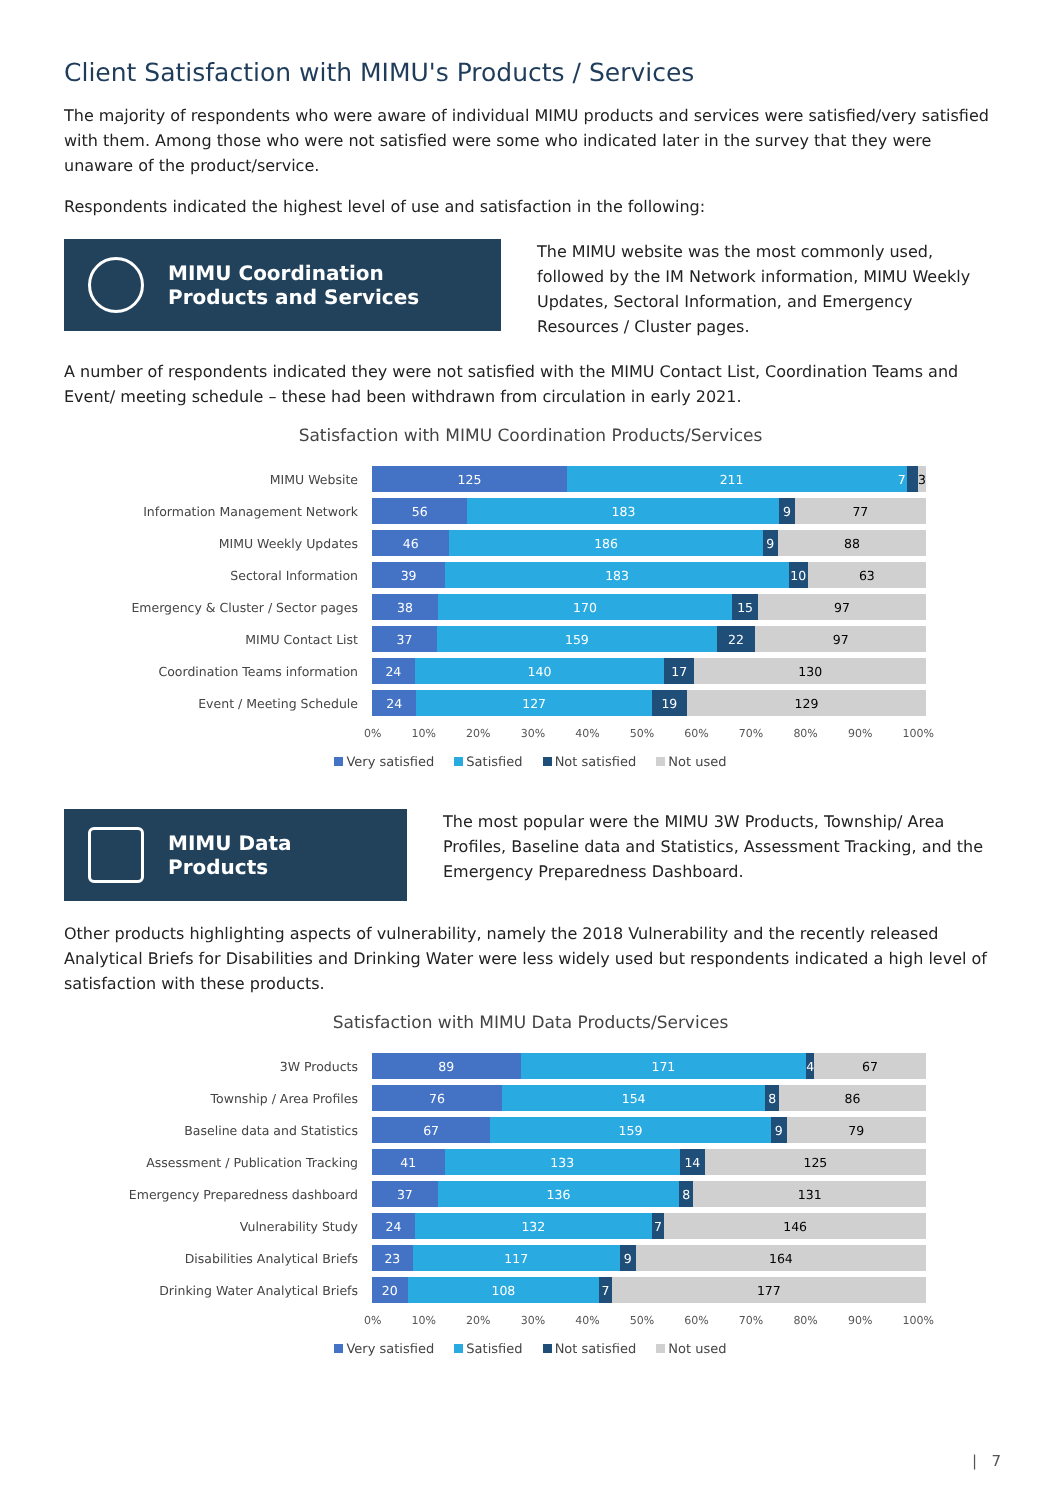Client Satisfaction with MIMU's Products / Services
The majority of respondents who were aware of individual MIMU products and services were satisfied/very satisfied with them. Among those who were not satisfied were some who indicated later in the survey that they were unaware of the product/service.
Respondents indicated the highest level of use and satisfaction in the following:
MIMU Coordination Products and Services
The MIMU website was the most commonly used, followed by the IM Network information, MIMU Weekly Updates, Sectoral Information, and Emergency Resources / Cluster pages.
A number of respondents indicated they were not satisfied with the MIMU Contact List, Coordination Teams and Event/ meeting schedule – these had been withdrawn from circulation in early 2021.
Satisfaction with MIMU Coordination Products/Services
MIMU Website
125 211 7 3
Information Management Network
56 183 9 77
MIMU Weekly Updates
46 186 9 88
Sectoral Information
39 183 10 63
Emergency & Cluster / Sector pages
38 170 15 97
MIMU Contact List
37 159 22 97
Coordination Teams information
24 140 17 130
Event / Meeting Schedule
24 127 19 129
0% 10% 20% 30% 40% 50% 60% 70% 80% 90% 100%
Very satisfied Satisfied Not satisfied Not used
MIMU Data Products
The most popular were the MIMU 3W Products, Township/ Area Profiles, Baseline data and Statistics, Assessment Tracking, and the Emergency Preparedness Dashboard.
Other products highlighting aspects of vulnerability, namely the 2018 Vulnerability and the recently released Analytical Briefs for Disabilities and Drinking Water were less widely used but respondents indicated a high level of satisfaction with these products.
Satisfaction with MIMU Data Products/Services
3W Products
89 171 4 67
Township / Area Profiles
76 154 8 86
Baseline data and Statistics
67 159 9 79
Assessment / Publication Tracking
41 133 14 125
Emergency Preparedness dashboard
37 136 8 131
Vulnerability Study
24 132 7 146
Disabilities Analytical Briefs
23 117 9 164
Drinking Water Analytical Briefs
20 108 7 177
0% 10% 20% 30% 40% 50% 60% 70% 80% 90% 100%
Very satisfied Satisfied Not satisfied Not used
| 7